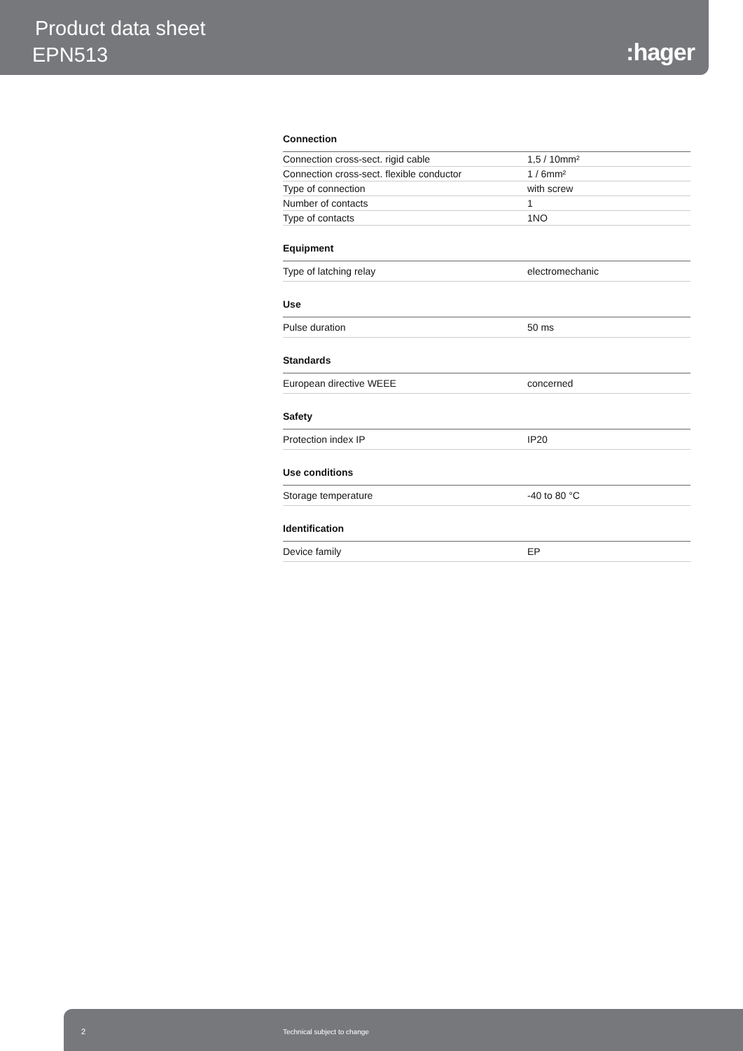Product data sheet
EPN513 :hager
Connection
| Connection cross-sect. rigid cable | 1,5 / 10mm² |
| Connection cross-sect. flexible conductor | 1 / 6mm² |
| Type of connection | with screw |
| Number of contacts | 1 |
| Type of contacts | 1NO |
Equipment
| Type of latching relay | electromechanic |
Use
| Pulse duration | 50 ms |
Standards
| European directive WEEE | concerned |
Safety
| Protection index IP | IP20 |
Use conditions
| Storage temperature | -40 to 80 °C |
Identification
| Device family | EP |
2 Technical subject to change